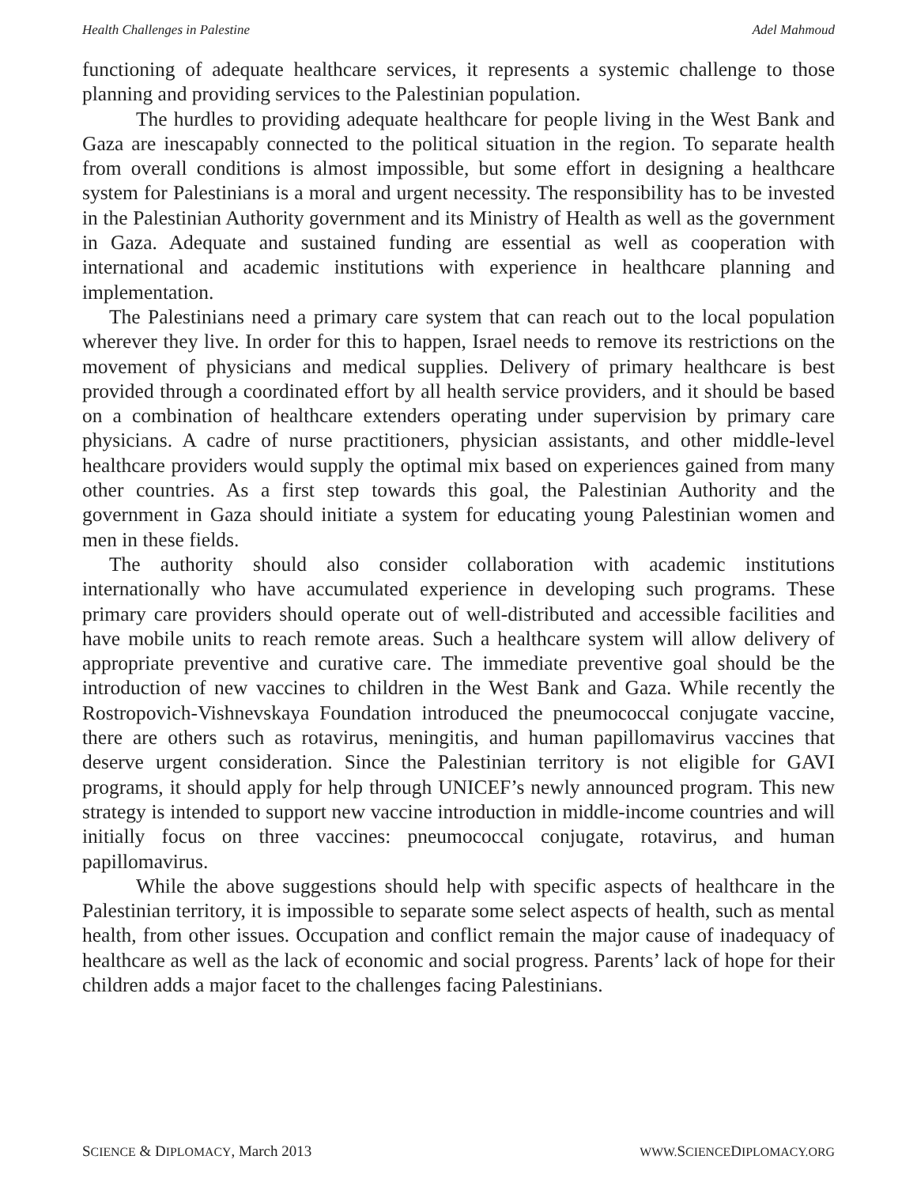Health Challenges in Palestine Adel Mahmoud
functioning of adequate healthcare services, it represents a systemic challenge to those planning and providing services to the Palestinian population.
The hurdles to providing adequate healthcare for people living in the West Bank and Gaza are inescapably connected to the political situation in the region. To separate health from overall conditions is almost impossible, but some effort in designing a healthcare system for Palestinians is a moral and urgent necessity. The responsibility has to be invested in the Palestinian Authority government and its Ministry of Health as well as the government in Gaza. Adequate and sustained funding are essential as well as cooperation with international and academic institutions with experience in healthcare planning and implementation.
The Palestinians need a primary care system that can reach out to the local population wherever they live. In order for this to happen, Israel needs to remove its restrictions on the movement of physicians and medical supplies. Delivery of primary healthcare is best provided through a coordinated effort by all health service providers, and it should be based on a combination of healthcare extenders operating under supervision by primary care physicians. A cadre of nurse practitioners, physician assistants, and other middle-level healthcare providers would supply the optimal mix based on experiences gained from many other countries. As a first step towards this goal, the Palestinian Authority and the government in Gaza should initiate a system for educating young Palestinian women and men in these fields.
The authority should also consider collaboration with academic institutions internationally who have accumulated experience in developing such programs. These primary care providers should operate out of well-distributed and accessible facilities and have mobile units to reach remote areas. Such a healthcare system will allow delivery of appropriate preventive and curative care. The immediate preventive goal should be the introduction of new vaccines to children in the West Bank and Gaza. While recently the Rostropovich-Vishnevskaya Foundation introduced the pneumococcal conjugate vaccine, there are others such as rotavirus, meningitis, and human papillomavirus vaccines that deserve urgent consideration. Since the Palestinian territory is not eligible for GAVI programs, it should apply for help through UNICEF’s newly announced program. This new strategy is intended to support new vaccine introduction in middle-income countries and will initially focus on three vaccines: pneumococcal conjugate, rotavirus, and human papillomavirus.
While the above suggestions should help with specific aspects of healthcare in the Palestinian territory, it is impossible to separate some select aspects of health, such as mental health, from other issues. Occupation and conflict remain the major cause of inadequacy of healthcare as well as the lack of economic and social progress. Parents’ lack of hope for their children adds a major facet to the challenges facing Palestinians.
SCIENCE & DIPLOMACY, March 2013 WWW. SCIENCEDIPLOMACY.ORG